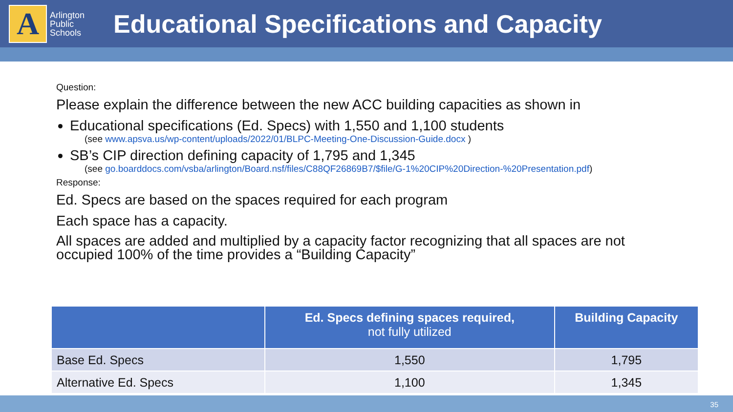A
Arlington Public Schools
Educational Specifications and Capacity
Question:
Please explain the difference between the new ACC building capacities as shown in
Educational specifications (Ed. Specs) with 1,550 and 1,100 students
(see www.apsva.us/wp-content/uploads/2022/01/BLPC-Meeting-One-Discussion-Guide.docx )
SB’s CIP direction defining capacity of 1,795 and 1,345
(see go.boarddocs.com/vsba/arlington/Board.nsf/files/C88QF26869B7/$file/G-1%20CIP%20Direction-%20Presentation.pdf)
Response:
Ed. Specs are based on the spaces required for each program
Each space has a capacity.
All spaces are added and multiplied by a capacity factor recognizing that all spaces are not occupied 100% of the time provides a “Building Capacity”
| | Ed. Specs defining spaces required, not fully utilized | Building Capacity |
| --- | --- | --- |
| Base Ed. Specs | 1,550 | 1,795 |
| Alternative Ed. Specs | 1,100 | 1,345 |
35